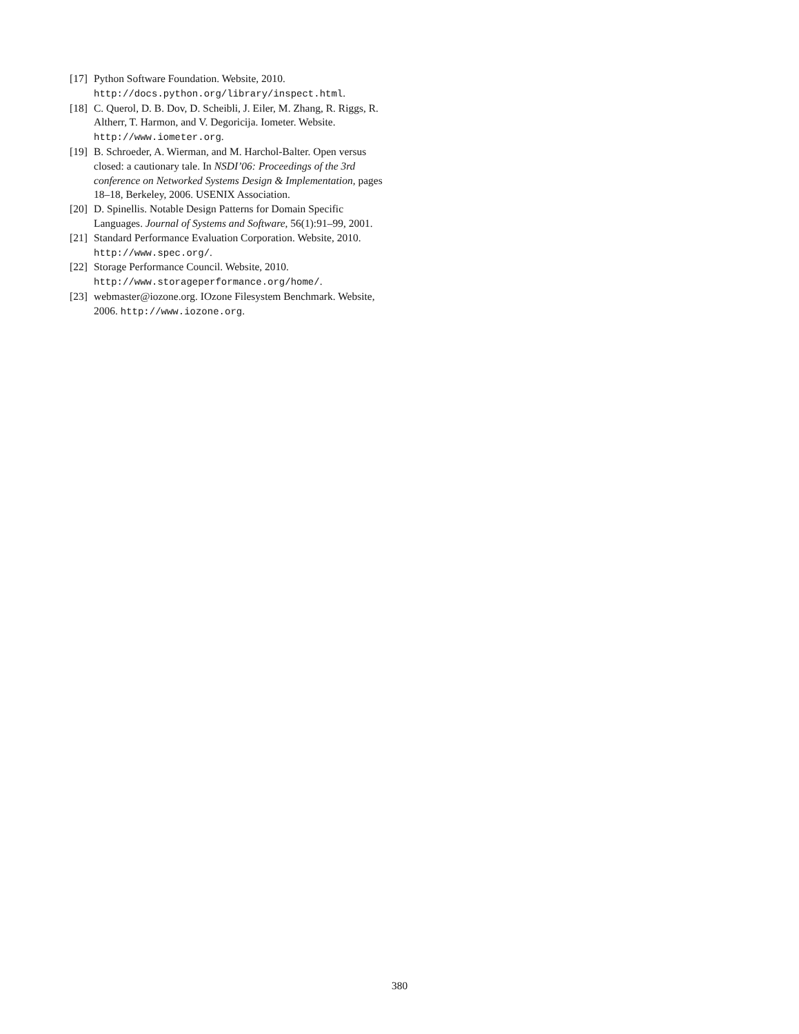[17] Python Software Foundation. Website, 2010. http://docs.python.org/library/inspect.html.
[18] C. Querol, D. B. Dov, D. Scheibli, J. Eiler, M. Zhang, R. Riggs, R. Altherr, T. Harmon, and V. Degoricija. Iometer. Website. http://www.iometer.org.
[19] B. Schroeder, A. Wierman, and M. Harchol-Balter. Open versus closed: a cautionary tale. In NSDI’06: Proceedings of the 3rd conference on Networked Systems Design & Implementation, pages 18–18, Berkeley, 2006. USENIX Association.
[20] D. Spinellis. Notable Design Patterns for Domain Specific Languages. Journal of Systems and Software, 56(1):91–99, 2001.
[21] Standard Performance Evaluation Corporation. Website, 2010. http://www.spec.org/.
[22] Storage Performance Council. Website, 2010. http://www.storageperformance.org/home/.
[23] webmaster@iozone.org. IOzone Filesystem Benchmark. Website, 2006. http://www.iozone.org.
380